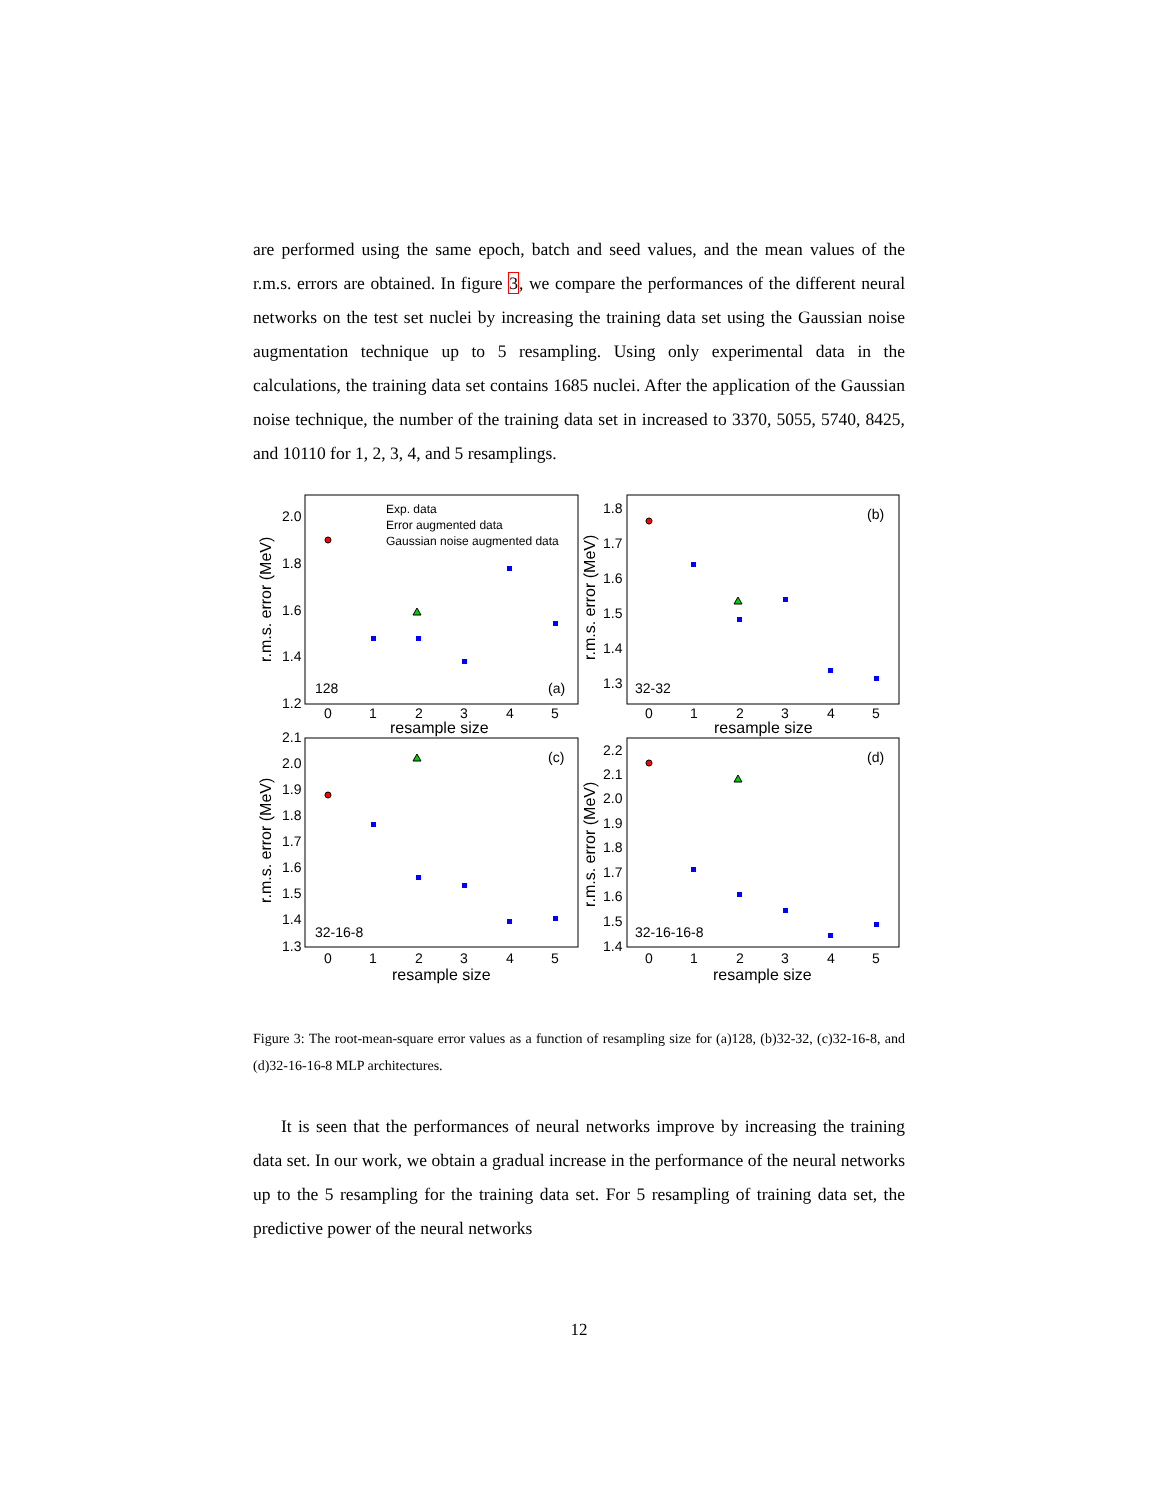are performed using the same epoch, batch and seed values, and the mean values of the r.m.s. errors are obtained. In figure 3, we compare the performances of the different neural networks on the test set nuclei by increasing the training data set using the Gaussian noise augmentation technique up to 5 resampling. Using only experimental data in the calculations, the training data set contains 1685 nuclei. After the application of the Gaussian noise technique, the number of the training data set in increased to 3370, 5055, 5740, 8425, and 10110 for 1, 2, 3, 4, and 5 resamplings.
2.0
1.8
1.6
1.4
1.2
128
(a)
Exp. data
Error augmented data
Gaussian noise augmented data
1.8
1.7
1.6
1.5
1.4
1.3
32-32
(b)
0
1
2
3
4
5
resample size
0
1
2
3
4
5
resample size
2.1
2.0
1.9
1.8
1.7
1.6
1.5
1.4
1.3
32-16-8
(c)
2.2
2.1
2.0
1.9
1.8
1.7
1.6
1.5
1.4
32-16-16-8
(d)
0
1
2
3
4
5
resample size
0
1
2
3
4
5
resample size
r.m.s. error (MeV)
r.m.s. error (MeV)
r.m.s. error (MeV)
r.m.s. error (MeV)
Figure 3: The root-mean-square error values as a function of resampling size for (a)128, (b)32-32, (c)32-16-8, and (d)32-16-16-8 MLP architectures.
It is seen that the performances of neural networks improve by increasing the training data set. In our work, we obtain a gradual increase in the performance of the neural networks up to the 5 resampling for the training data set. For 5 resampling of training data set, the predictive power of the neural networks
12